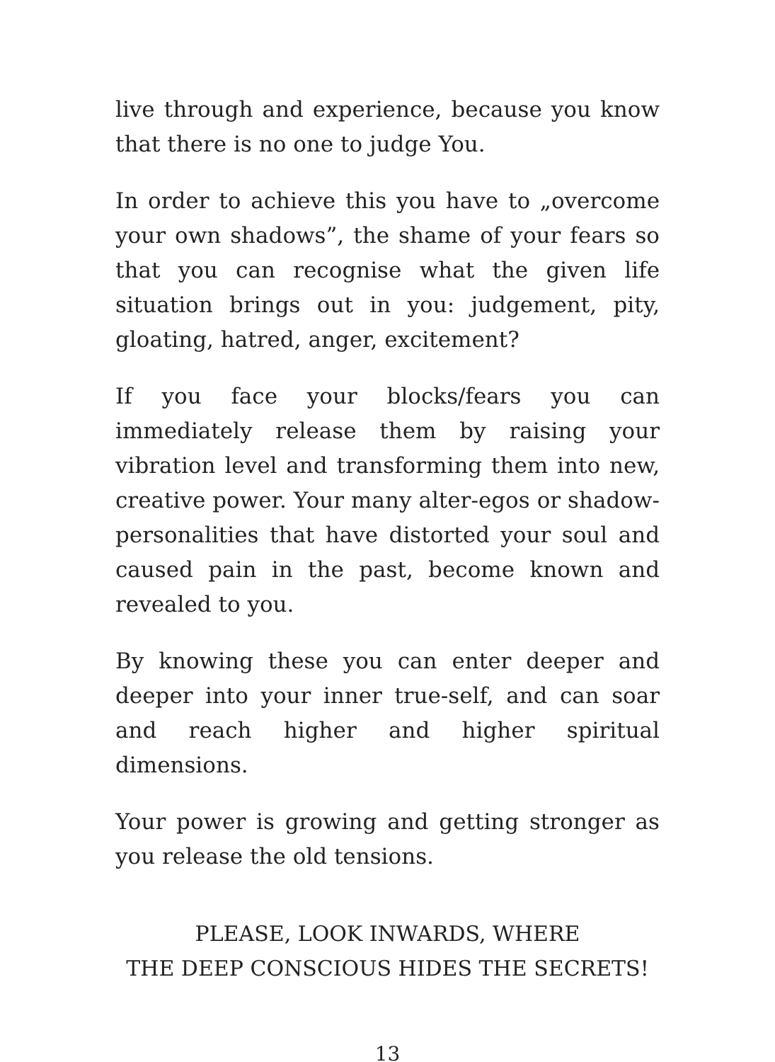live through and experience, because you know that there is no one to judge You.
In order to achieve this you have to „overcome your own shadows”, the shame of your fears so that you can recognise what the given life situation brings out in you: judgement, pity, gloating, hatred, anger, excitement?
If you face your blocks/fears you can immediately release them by raising your vibration level and transforming them into new, creative power. Your many alter-egos or shadow-personalities that have distorted your soul and caused pain in the past, become known and revealed to you.
By knowing these you can enter deeper and deeper into your inner true-self, and can soar and reach higher and higher spiritual dimensions.
Your power is growing and getting stronger as you release the old tensions.
PLEASE, LOOK INWARDS, WHERE
THE DEEP CONSCIOUS HIDES THE SECRETS!
13